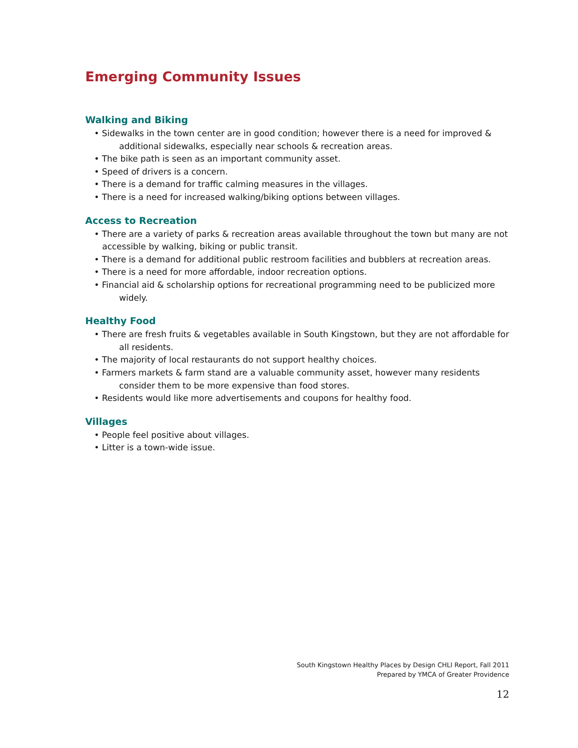Emerging Community Issues
Walking and Biking
• Sidewalks in the town center are in good condition; however there is a need for improved & additional sidewalks, especially near schools & recreation areas.
• The bike path is seen as an important community asset.
• Speed of drivers is a concern.
• There is a demand for traffic calming measures in the villages.
• There is a need for increased walking/biking options between villages.
Access to Recreation
• There are a variety of parks & recreation areas available throughout the town but many are not accessible by walking, biking or public transit.
• There is a demand for additional public restroom facilities and bubblers at recreation areas.
• There is a need for more affordable, indoor recreation options.
• Financial aid & scholarship options for recreational programming need to be publicized more widely.
Healthy Food
• There are fresh fruits & vegetables available in South Kingstown, but they are not affordable for all residents.
• The majority of local restaurants do not support healthy choices.
• Farmers markets & farm stand are a valuable community asset, however many residents consider them to be more expensive than food stores.
• Residents would like more advertisements and coupons for healthy food.
Villages
• People feel positive about villages.
• Litter is a town-wide issue.
South Kingstown Healthy Places by Design CHLI Report, Fall 2011
Prepared by YMCA of Greater Providence
12